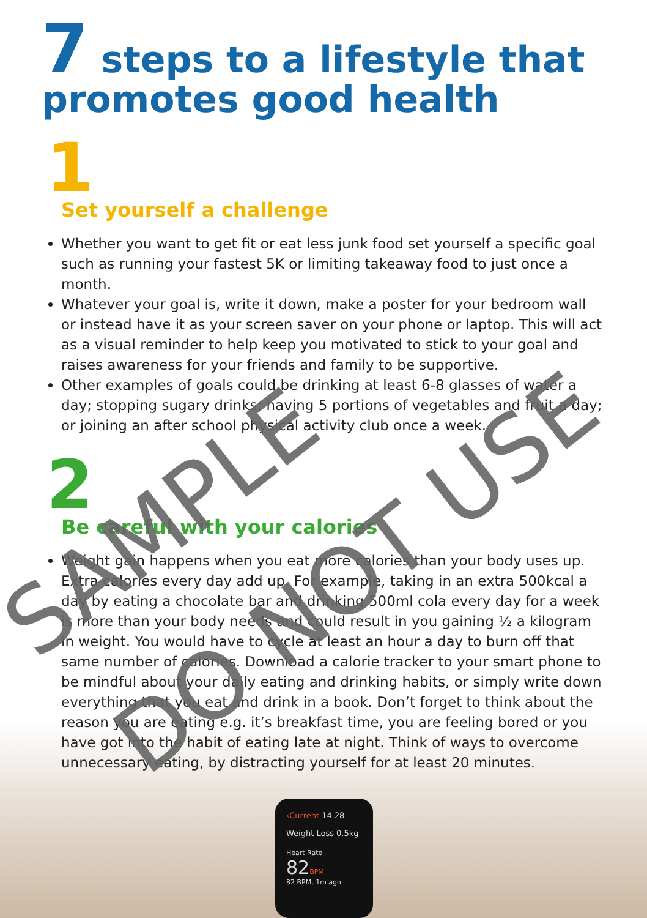7 steps to a lifestyle that promotes good health
1
Set yourself a challenge
Whether you want to get fit or eat less junk food set yourself a specific goal such as running your fastest 5K or limiting takeaway food to just once a month.
Whatever your goal is, write it down, make a poster for your bedroom wall or instead have it as your screen saver on your phone or laptop. This will act as a visual reminder to help keep you motivated to stick to your goal and raises awareness for your friends and family to be supportive.
Other examples of goals could be drinking at least 6-8 glasses of water a day; stopping sugary drinks; having 5 portions of vegetables and fruit a day; or joining an after school physical activity club once a week.
2
Be careful with your calories
Weight gain happens when you eat more calories than your body uses up. Extra calories every day add up. For example, taking in an extra 500kcal a day by eating a chocolate bar and drinking 500ml cola every day for a week is more than your body needs and could result in you gaining ½ a kilogram in weight. You would have to cycle at least an hour a day to burn off that same number of calories. Download a calorie tracker to your smart phone to be mindful about your daily eating and drinking habits, or simply write down everything that you eat and drink in a book. Don’t forget to think about the reason you are eating e.g. it’s breakfast time, you are feeling bored or you have got into the habit of eating late at night. Think of ways to overcome unnecessary eating, by distracting yourself for at least 20 minutes.
‹Current 14.28
Weight Loss 0.5kg
Heart Rate
82BPM
82 BPM, 1m ago
SAMPLE
DO NOT USE